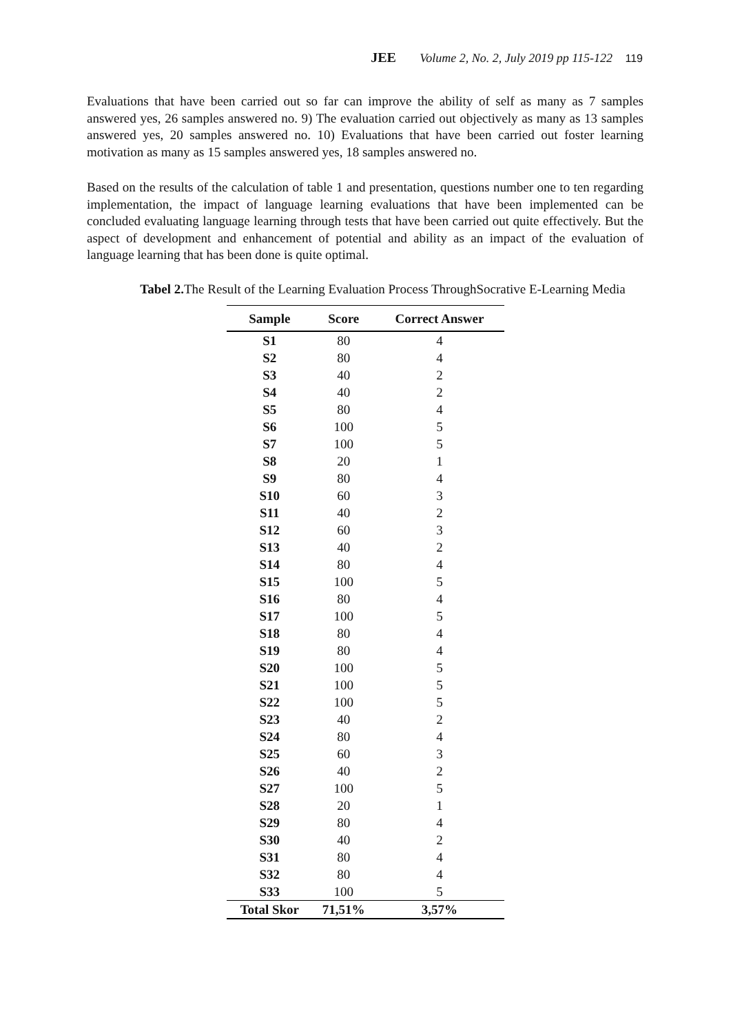JEE Volume 2, No. 2, July 2019 pp 115-122 119
Evaluations that have been carried out so far can improve the ability of self as many as 7 samples answered yes, 26 samples answered no. 9) The evaluation carried out objectively as many as 13 samples answered yes, 20 samples answered no. 10) Evaluations that have been carried out foster learning motivation as many as 15 samples answered yes, 18 samples answered no.
Based on the results of the calculation of table 1 and presentation, questions number one to ten regarding implementation, the impact of language learning evaluations that have been implemented can be concluded evaluating language learning through tests that have been carried out quite effectively. But the aspect of development and enhancement of potential and ability as an impact of the evaluation of language learning that has been done is quite optimal.
Tabel 2. The Result of the Learning Evaluation Process ThroughSocrative E-Learning Media
| Sample | Score | Correct Answer |
| --- | --- | --- |
| S1 | 80 | 4 |
| S2 | 80 | 4 |
| S3 | 40 | 2 |
| S4 | 40 | 2 |
| S5 | 80 | 4 |
| S6 | 100 | 5 |
| S7 | 100 | 5 |
| S8 | 20 | 1 |
| S9 | 80 | 4 |
| S10 | 60 | 3 |
| S11 | 40 | 2 |
| S12 | 60 | 3 |
| S13 | 40 | 2 |
| S14 | 80 | 4 |
| S15 | 100 | 5 |
| S16 | 80 | 4 |
| S17 | 100 | 5 |
| S18 | 80 | 4 |
| S19 | 80 | 4 |
| S20 | 100 | 5 |
| S21 | 100 | 5 |
| S22 | 100 | 5 |
| S23 | 40 | 2 |
| S24 | 80 | 4 |
| S25 | 60 | 3 |
| S26 | 40 | 2 |
| S27 | 100 | 5 |
| S28 | 20 | 1 |
| S29 | 80 | 4 |
| S30 | 40 | 2 |
| S31 | 80 | 4 |
| S32 | 80 | 4 |
| S33 | 100 | 5 |
| Total Skor | 71,51% | 3,57% |